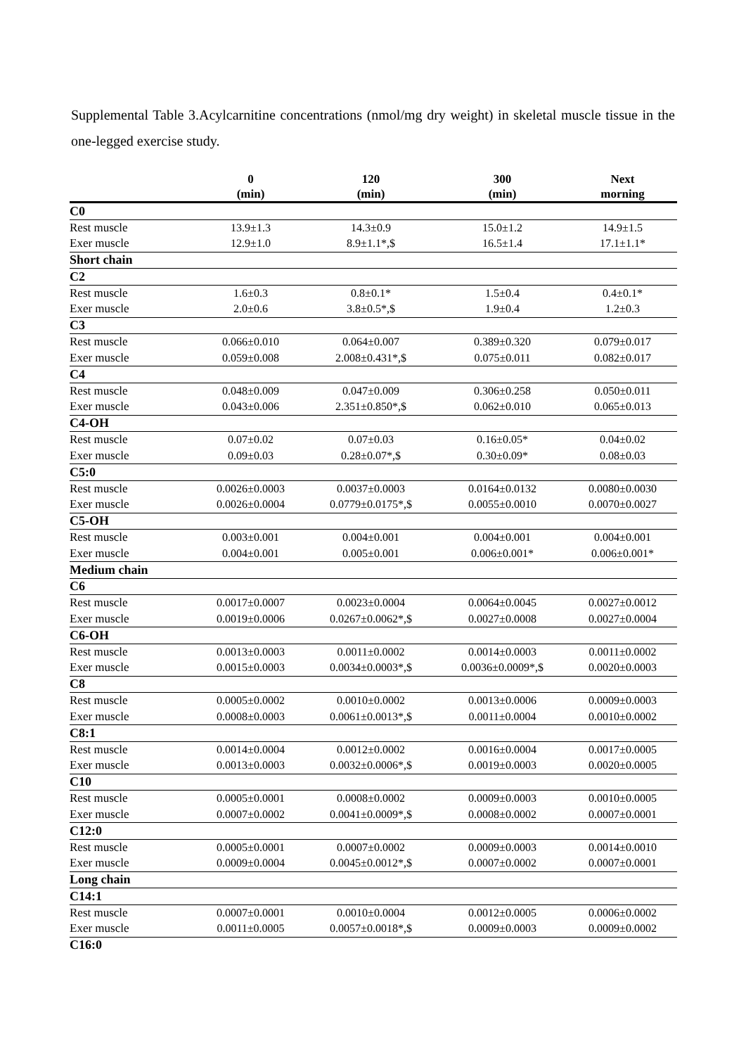Supplemental Table 3.Acylcarnitine concentrations (nmol/mg dry weight) in skeletal muscle tissue in the one-legged exercise study.
| | 0 (min) | 120 (min) | 300 (min) | Next morning |
| --- | --- | --- | --- | --- |
| C0 | | | | |
| Rest muscle | 13.9±1.3 | 14.3±0.9 | 15.0±1.2 | 14.9±1.5 |
| Exer muscle | 12.9±1.0 | 8.9±1.1*,$ | 16.5±1.4 | 17.1±1.1* |
| Short chain | | | | |
| C2 | | | | |
| Rest muscle | 1.6±0.3 | 0.8±0.1* | 1.5±0.4 | 0.4±0.1* |
| Exer muscle | 2.0±0.6 | 3.8±0.5*,$ | 1.9±0.4 | 1.2±0.3 |
| C3 | | | | |
| Rest muscle | 0.066±0.010 | 0.064±0.007 | 0.389±0.320 | 0.079±0.017 |
| Exer muscle | 0.059±0.008 | 2.008±0.431*,$ | 0.075±0.011 | 0.082±0.017 |
| C4 | | | | |
| Rest muscle | 0.048±0.009 | 0.047±0.009 | 0.306±0.258 | 0.050±0.011 |
| Exer muscle | 0.043±0.006 | 2.351±0.850*,$ | 0.062±0.010 | 0.065±0.013 |
| C4-OH | | | | |
| Rest muscle | 0.07±0.02 | 0.07±0.03 | 0.16±0.05* | 0.04±0.02 |
| Exer muscle | 0.09±0.03 | 0.28±0.07*,$ | 0.30±0.09* | 0.08±0.03 |
| C5:0 | | | | |
| Rest muscle | 0.0026±0.0003 | 0.0037±0.0003 | 0.0164±0.0132 | 0.0080±0.0030 |
| Exer muscle | 0.0026±0.0004 | 0.0779±0.0175*,$ | 0.0055±0.0010 | 0.0070±0.0027 |
| C5-OH | | | | |
| Rest muscle | 0.003±0.001 | 0.004±0.001 | 0.004±0.001 | 0.004±0.001 |
| Exer muscle | 0.004±0.001 | 0.005±0.001 | 0.006±0.001* | 0.006±0.001* |
| Medium chain | | | | |
| C6 | | | | |
| Rest muscle | 0.0017±0.0007 | 0.0023±0.0004 | 0.0064±0.0045 | 0.0027±0.0012 |
| Exer muscle | 0.0019±0.0006 | 0.0267±0.0062*,$ | 0.0027±0.0008 | 0.0027±0.0004 |
| C6-OH | | | | |
| Rest muscle | 0.0013±0.0003 | 0.0011±0.0002 | 0.0014±0.0003 | 0.0011±0.0002 |
| Exer muscle | 0.0015±0.0003 | 0.0034±0.0003*,$ | 0.0036±0.0009*,$ | 0.0020±0.0003 |
| C8 | | | | |
| Rest muscle | 0.0005±0.0002 | 0.0010±0.0002 | 0.0013±0.0006 | 0.0009±0.0003 |
| Exer muscle | 0.0008±0.0003 | 0.0061±0.0013*,$ | 0.0011±0.0004 | 0.0010±0.0002 |
| C8:1 | | | | |
| Rest muscle | 0.0014±0.0004 | 0.0012±0.0002 | 0.0016±0.0004 | 0.0017±0.0005 |
| Exer muscle | 0.0013±0.0003 | 0.0032±0.0006*,$ | 0.0019±0.0003 | 0.0020±0.0005 |
| C10 | | | | |
| Rest muscle | 0.0005±0.0001 | 0.0008±0.0002 | 0.0009±0.0003 | 0.0010±0.0005 |
| Exer muscle | 0.0007±0.0002 | 0.0041±0.0009*,$ | 0.0008±0.0002 | 0.0007±0.0001 |
| C12:0 | | | | |
| Rest muscle | 0.0005±0.0001 | 0.0007±0.0002 | 0.0009±0.0003 | 0.0014±0.0010 |
| Exer muscle | 0.0009±0.0004 | 0.0045±0.0012*,$ | 0.0007±0.0002 | 0.0007±0.0001 |
| Long chain | | | | |
| C14:1 | | | | |
| Rest muscle | 0.0007±0.0001 | 0.0010±0.0004 | 0.0012±0.0005 | 0.0006±0.0002 |
| Exer muscle | 0.0011±0.0005 | 0.0057±0.0018*,$ | 0.0009±0.0003 | 0.0009±0.0002 |
| C16:0 | | | | |